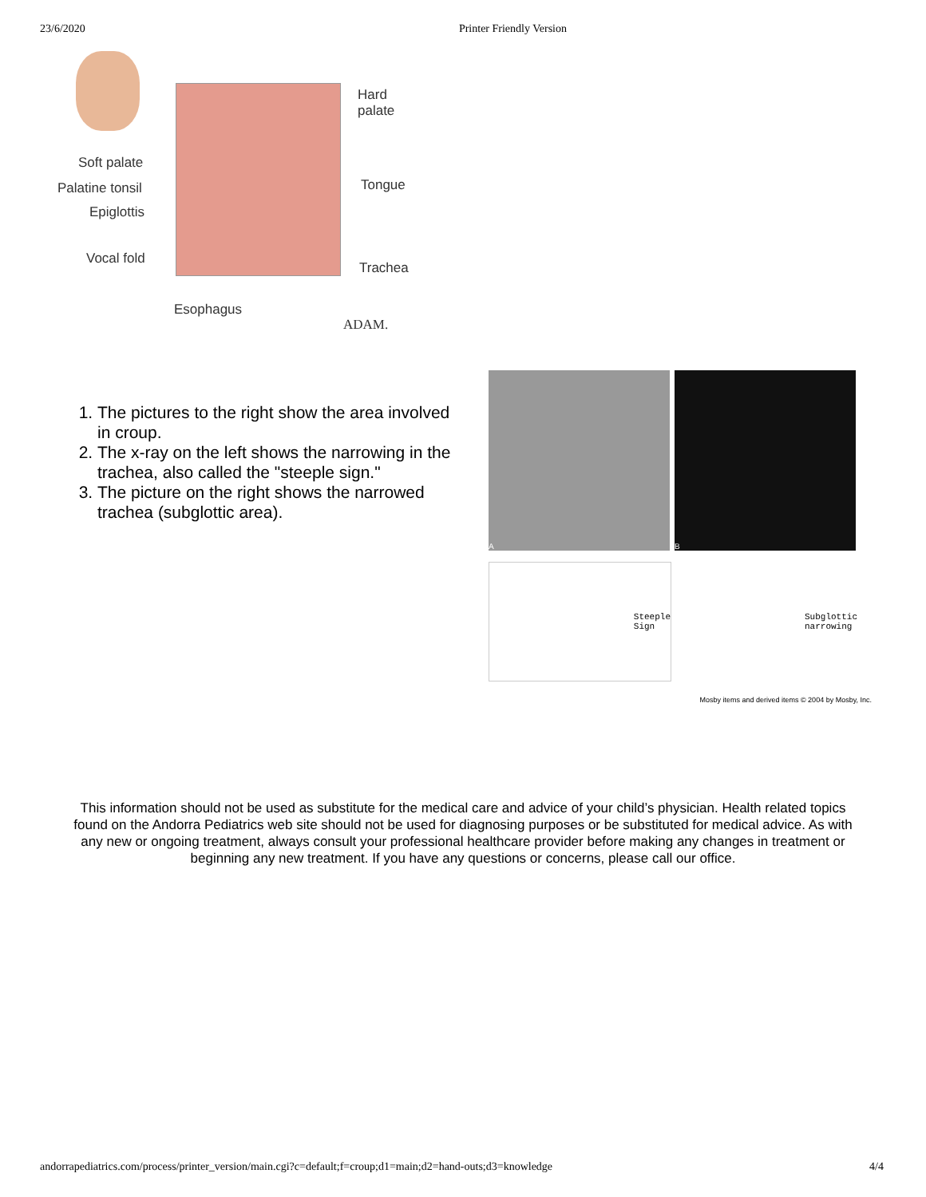23/6/2020 Printer Friendly Version
Hard
palate
Soft palate
Palatine tonsil
Epiglottis
Tongue
Vocal fold
Trachea
Esophagus
ADAM.
1. The pictures to the right show the area involved in croup.
2. The x-ray on the left shows the narrowing in the trachea, also called the "steeple sign."
3. The picture on the right shows the narrowed trachea (subglottic area).
A B
Steeple
Sign
Subglottic
narrowing
Mosby items and derived items © 2004 by Mosby, Inc.
This information should not be used as substitute for the medical care and advice of your child’s physician. Health related topics found on the Andorra Pediatrics web site should not be used for diagnosing purposes or be substituted for medical advice. As with any new or ongoing treatment, always consult your professional healthcare provider before making any changes in treatment or beginning any new treatment. If you have any questions or concerns, please call our office.
andorrapediatrics.com/process/printer_version/main.cgi?c=default;f=croup;d1=main;d2=hand-outs;d3=knowledge 4/4